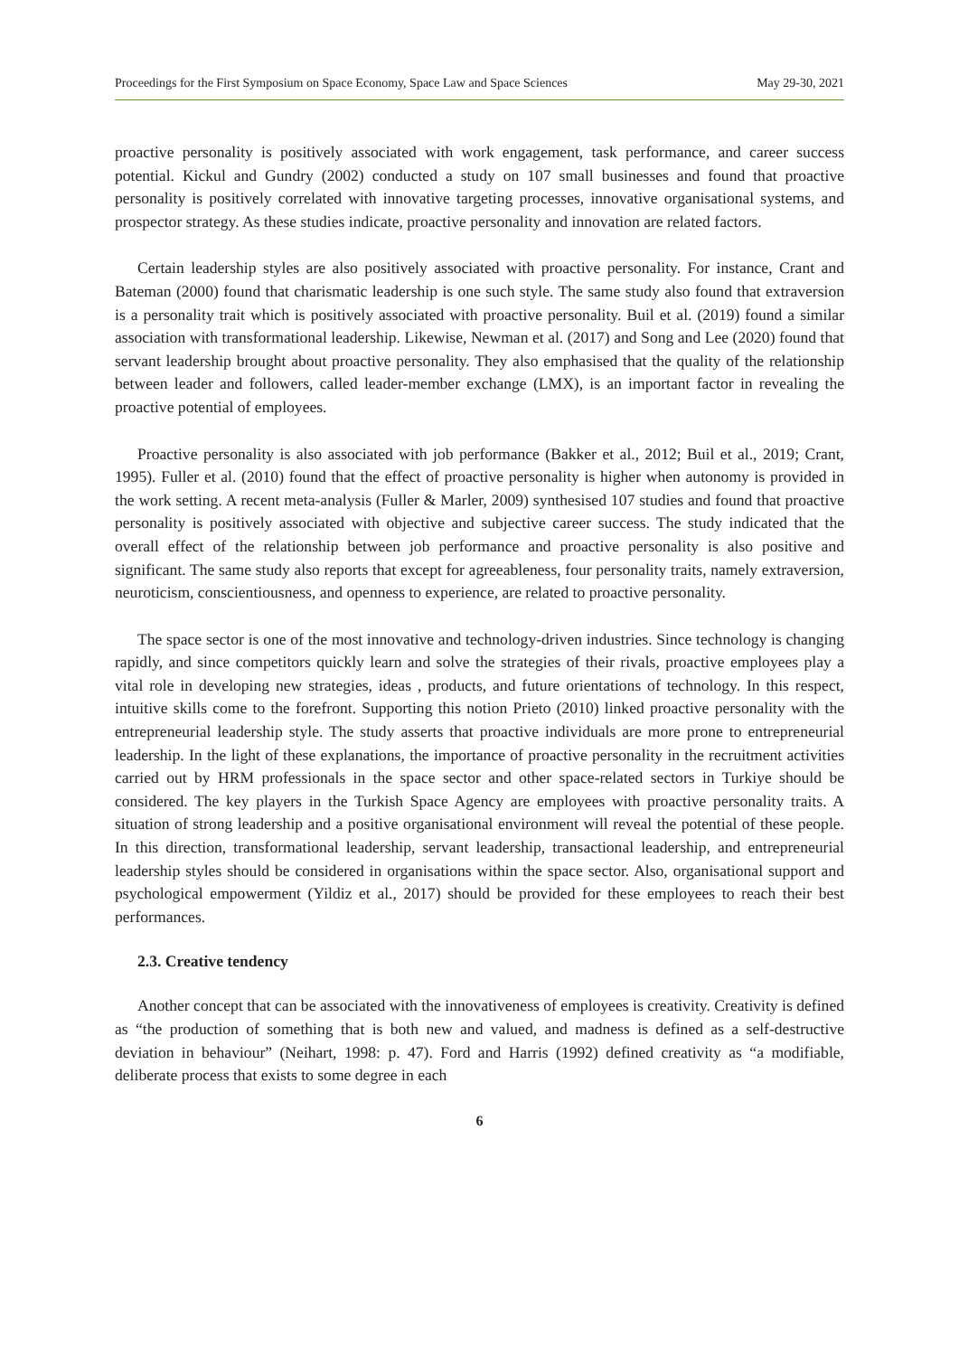Proceedings for the First Symposium on Space Economy, Space Law and Space Sciences May 29-30, 2021
proactive personality is positively associated with work engagement, task performance, and career success potential. Kickul and Gundry (2002) conducted a study on 107 small businesses and found that proactive personality is positively correlated with innovative targeting processes, innovative organisational systems, and prospector strategy. As these studies indicate, proactive personality and innovation are related factors.
Certain leadership styles are also positively associated with proactive personality. For instance, Crant and Bateman (2000) found that charismatic leadership is one such style. The same study also found that extraversion is a personality trait which is positively associated with proactive personality. Buil et al. (2019) found a similar association with transformational leadership. Likewise, Newman et al. (2017) and Song and Lee (2020) found that servant leadership brought about proactive personality. They also emphasised that the quality of the relationship between leader and followers, called leader-member exchange (LMX), is an important factor in revealing the proactive potential of employees.
Proactive personality is also associated with job performance (Bakker et al., 2012; Buil et al., 2019; Crant, 1995). Fuller et al. (2010) found that the effect of proactive personality is higher when autonomy is provided in the work setting. A recent meta-analysis (Fuller & Marler, 2009) synthesised 107 studies and found that proactive personality is positively associated with objective and subjective career success. The study indicated that the overall effect of the relationship between job performance and proactive personality is also positive and significant. The same study also reports that except for agreeableness, four personality traits, namely extraversion, neuroticism, conscientiousness, and openness to experience, are related to proactive personality.
The space sector is one of the most innovative and technology-driven industries. Since technology is changing rapidly, and since competitors quickly learn and solve the strategies of their rivals, proactive employees play a vital role in developing new strategies, ideas , products, and future orientations of technology. In this respect, intuitive skills come to the forefront. Supporting this notion Prieto (2010) linked proactive personality with the entrepreneurial leadership style. The study asserts that proactive individuals are more prone to entrepreneurial leadership. In the light of these explanations, the importance of proactive personality in the recruitment activities carried out by HRM professionals in the space sector and other space-related sectors in Turkiye should be considered. The key players in the Turkish Space Agency are employees with proactive personality traits. A situation of strong leadership and a positive organisational environment will reveal the potential of these people. In this direction, transformational leadership, servant leadership, transactional leadership, and entrepreneurial leadership styles should be considered in organisations within the space sector. Also, organisational support and psychological empowerment (Yildiz et al., 2017) should be provided for these employees to reach their best performances.
2.3. Creative tendency
Another concept that can be associated with the innovativeness of employees is creativity. Creativity is defined as “the production of something that is both new and valued, and madness is defined as a self-destructive deviation in behaviour” (Neihart, 1998: p. 47). Ford and Harris (1992) defined creativity as “a modifiable, deliberate process that exists to some degree in each
6